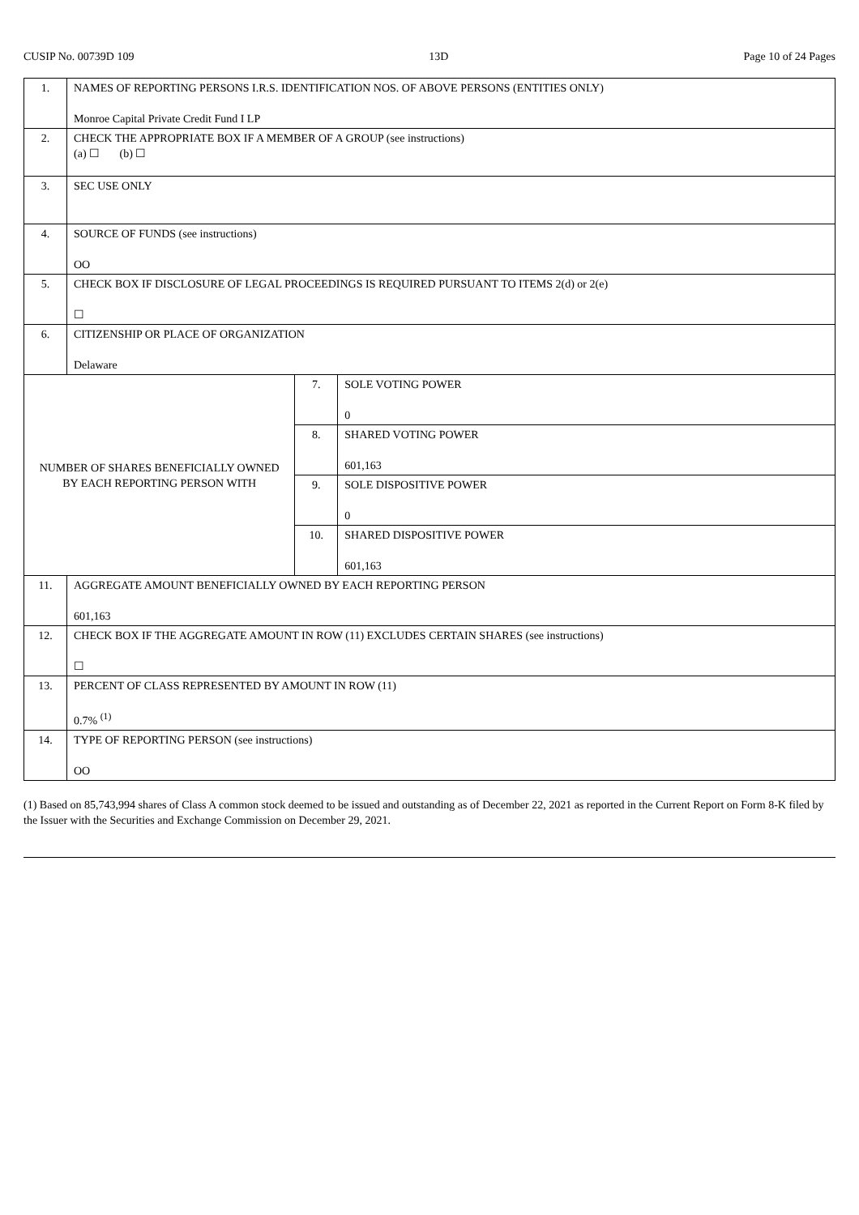CUSIP No. 00739D 109 13D Page 10 of 24 Pages
| 1. | NAMES OF REPORTING PERSONS I.R.S. IDENTIFICATION NOS. OF ABOVE PERSONS (ENTITIES ONLY) Monroe Capital Private Credit Fund I LP | | |
| 2. | CHECK THE APPROPRIATE BOX IF A MEMBER OF A GROUP (see instructions) (a) ☐ (b) ☐ | | |
| 3. | SEC USE ONLY | | |
| 4. | SOURCE OF FUNDS (see instructions) OO | | |
| 5. | CHECK BOX IF DISCLOSURE OF LEGAL PROCEEDINGS IS REQUIRED PURSUANT TO ITEMS 2(d) or 2(e) ☐ | | |
| 6. | CITIZENSHIP OR PLACE OF ORGANIZATION Delaware | | |
| NUMBER OF SHARES BENEFICIALLY OWNED BY EACH REPORTING PERSON WITH | | 7. | SOLE VOTING POWER 0 |
| | | 8. | SHARED VOTING POWER 601,163 |
| | | 9. | SOLE DISPOSITIVE POWER 0 |
| | | 10. | SHARED DISPOSITIVE POWER 601,163 |
| 11. | AGGREGATE AMOUNT BENEFICIALLY OWNED BY EACH REPORTING PERSON 601,163 | | |
| 12. | CHECK BOX IF THE AGGREGATE AMOUNT IN ROW (11) EXCLUDES CERTAIN SHARES (see instructions) ☐ | | |
| 13. | PERCENT OF CLASS REPRESENTED BY AMOUNT IN ROW (11) 0.7% <sup>(1)</sup> | | |
| 14. | TYPE OF REPORTING PERSON (see instructions) OO | | |
(1) Based on 85,743,994 shares of Class A common stock deemed to be issued and outstanding as of December 22, 2021 as reported in the Current Report on Form 8-K filed by the Issuer with the Securities and Exchange Commission on December 29, 2021.